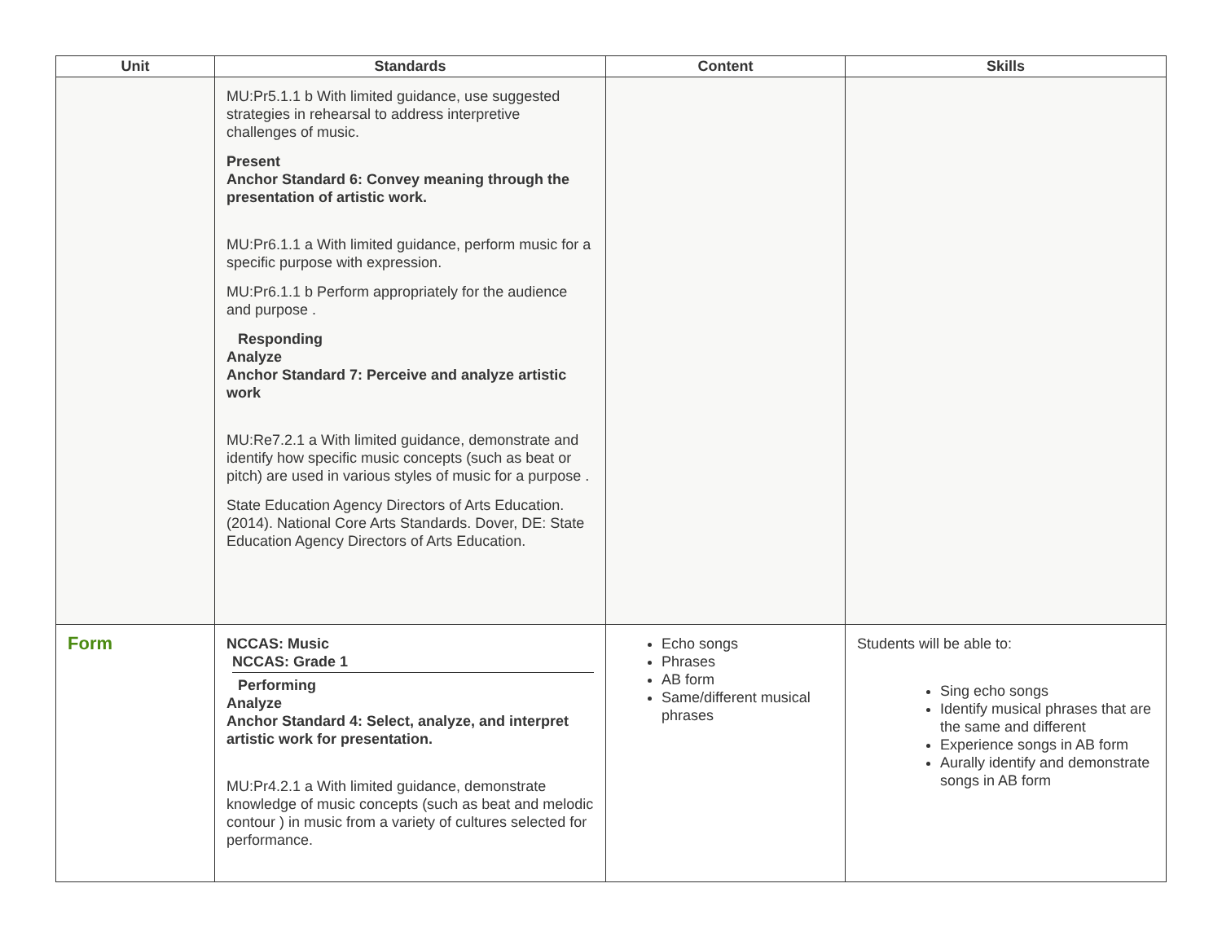| Unit | Standards | Content | Skills |
| --- | --- | --- | --- |
| | MU:Pr5.1.1 b With limited guidance, use suggested strategies in rehearsal to address interpretive challenges of music. Present Anchor Standard 6: Convey meaning through the presentation of artistic work. MU:Pr6.1.1 a With limited guidance, perform music for a specific purpose with expression. MU:Pr6.1.1 b Perform appropriately for the audience and purpose . Responding Analyze Anchor Standard 7: Perceive and analyze artistic work MU:Re7.2.1 a With limited guidance, demonstrate and identify how specific music concepts (such as beat or pitch) are used in various styles of music for a purpose . State Education Agency Directors of Arts Education. (2014). National Core Arts Standards. Dover, DE: State Education Agency Directors of Arts Education. | | |
| Form | NCCAS: Music NCCAS: Grade 1 Performing Analyze Anchor Standard 4: Select, analyze, and interpret artistic work for presentation. MU:Pr4.2.1 a With limited guidance, demonstrate knowledge of music concepts (such as beat and melodic contour ) in music from a variety of cultures selected for performance. | Echo songs Phrases AB form Same/different musical phrases | Students will be able to: Sing echo songs Identify musical phrases that are the same and different Experience songs in AB form Aurally identify and demonstrate songs in AB form |